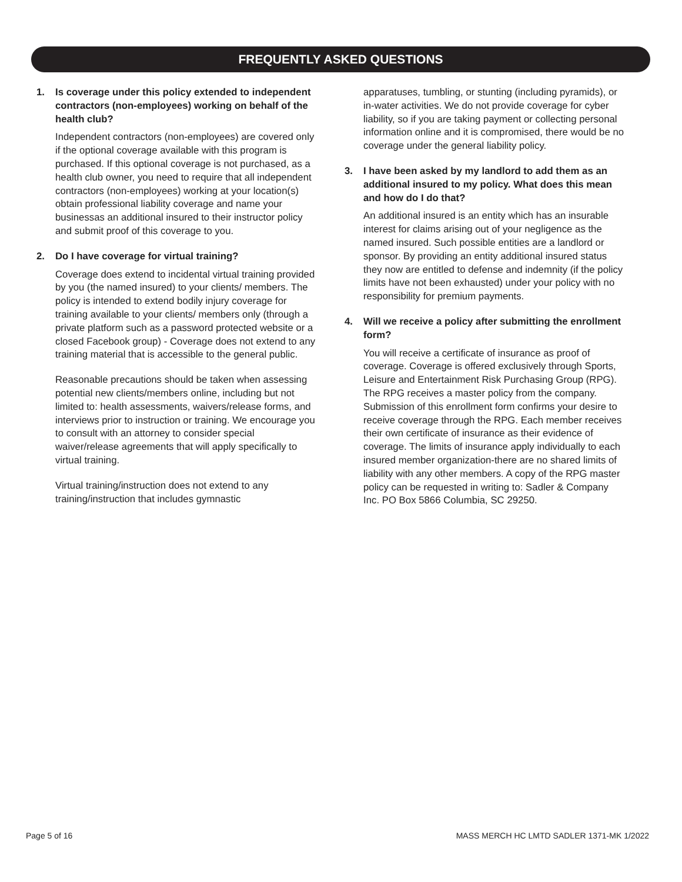FREQUENTLY ASKED QUESTIONS
1. Is coverage under this policy extended to independent contractors (non-employees) working on behalf of the health club?
Independent contractors (non-employees) are covered only if the optional coverage available with this program is purchased. If this optional coverage is not purchased, as a health club owner, you need to require that all independent contractors (non-employees) working at your location(s) obtain professional liability coverage and name your businessas an additional insured to their instructor policy and submit proof of this coverage to you.
2. Do I have coverage for virtual training?
Coverage does extend to incidental virtual training provided by you (the named insured) to your clients/ members. The policy is intended to extend bodily injury coverage for training available to your clients/ members only (through a private platform such as a password protected website or a closed Facebook group) - Coverage does not extend to any training material that is accessible to the general public.
Reasonable precautions should be taken when assessing potential new clients/members online, including but not limited to: health assessments, waivers/release forms, and interviews prior to instruction or training. We encourage you to consult with an attorney to consider special waiver/release agreements that will apply specifically to virtual training.
Virtual training/instruction does not extend to any training/instruction that includes gymnastic
apparatuses, tumbling, or stunting (including pyramids), or in-water activities. We do not provide coverage for cyber liability, so if you are taking payment or collecting personal information online and it is compromised, there would be no coverage under the general liability policy.
3. I have been asked by my landlord to add them as an additional insured to my policy. What does this mean and how do I do that?
An additional insured is an entity which has an insurable interest for claims arising out of your negligence as the named insured. Such possible entities are a landlord or sponsor. By providing an entity additional insured status they now are entitled to defense and indemnity (if the policy limits have not been exhausted) under your policy with no responsibility for premium payments.
4. Will we receive a policy after submitting the enrollment form?
You will receive a certificate of insurance as proof of coverage. Coverage is offered exclusively through Sports, Leisure and Entertainment Risk Purchasing Group (RPG). The RPG receives a master policy from the company. Submission of this enrollment form confirms your desire to receive coverage through the RPG. Each member receives their own certificate of insurance as their evidence of coverage. The limits of insurance apply individually to each insured member organization-there are no shared limits of liability with any other members. A copy of the RPG master policy can be requested in writing to: Sadler & Company Inc. PO Box 5866 Columbia, SC 29250.
Page 5 of 16
MASS MERCH HC LMTD SADLER 1371-MK 1/2022